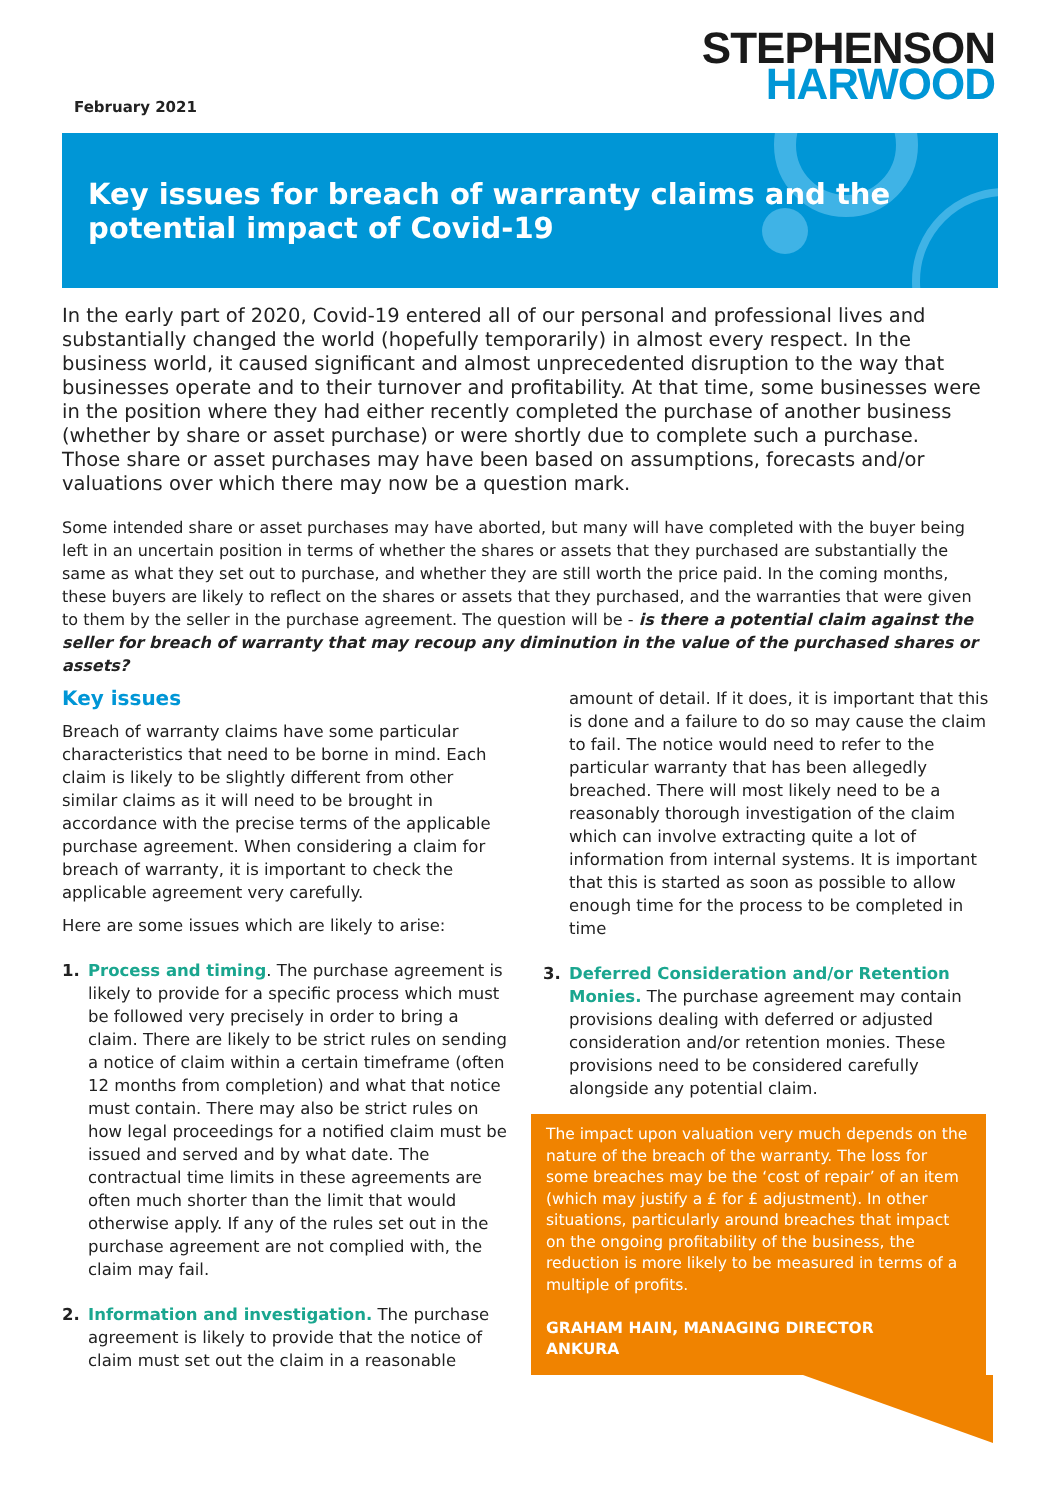February 2021
STEPHENSON
HARWOOD
Key issues for breach of warranty claims and the potential impact of Covid-19
In the early part of 2020, Covid-19 entered all of our personal and professional lives and substantially changed the world (hopefully temporarily) in almost every respect. In the business world, it caused significant and almost unprecedented disruption to the way that businesses operate and to their turnover and profitability. At that time, some businesses were in the position where they had either recently completed the purchase of another business (whether by share or asset purchase) or were shortly due to complete such a purchase. Those share or asset purchases may have been based on assumptions, forecasts and/or valuations over which there may now be a question mark.
Some intended share or asset purchases may have aborted, but many will have completed with the buyer being left in an uncertain position in terms of whether the shares or assets that they purchased are substantially the same as what they set out to purchase, and whether they are still worth the price paid. In the coming months, these buyers are likely to reflect on the shares or assets that they purchased, and the warranties that were given to them by the seller in the purchase agreement. The question will be - is there a potential claim against the seller for breach of warranty that may recoup any diminution in the value of the purchased shares or assets?
Key issues
Breach of warranty claims have some particular characteristics that need to be borne in mind. Each claim is likely to be slightly different from other similar claims as it will need to be brought in accordance with the precise terms of the applicable purchase agreement. When considering a claim for breach of warranty, it is important to check the applicable agreement very carefully.
Here are some issues which are likely to arise:
1. Process and timing. The purchase agreement is likely to provide for a specific process which must be followed very precisely in order to bring a claim. There are likely to be strict rules on sending a notice of claim within a certain timeframe (often 12 months from completion) and what that notice must contain. There may also be strict rules on how legal proceedings for a notified claim must be issued and served and by what date. The contractual time limits in these agreements are often much shorter than the limit that would otherwise apply. If any of the rules set out in the purchase agreement are not complied with, the claim may fail.
2. Information and investigation. The purchase agreement is likely to provide that the notice of claim must set out the claim in a reasonable
amount of detail. If it does, it is important that this is done and a failure to do so may cause the claim to fail. The notice would need to refer to the particular warranty that has been allegedly breached. There will most likely need to be a reasonably thorough investigation of the claim which can involve extracting quite a lot of information from internal systems. It is important that this is started as soon as possible to allow enough time for the process to be completed in time
3. Deferred Consideration and/or Retention Monies. The purchase agreement may contain provisions dealing with deferred or adjusted consideration and/or retention monies. These provisions need to be considered carefully alongside any potential claim.
The impact upon valuation very much depends on the nature of the breach of the warranty. The loss for some breaches may be the ‘cost of repair’ of an item (which may justify a £ for £ adjustment). In other situations, particularly around breaches that impact on the ongoing profitability of the business, the reduction is more likely to be measured in terms of a multiple of profits.
GRAHAM HAIN, MANAGING DIRECTOR
ANKURA